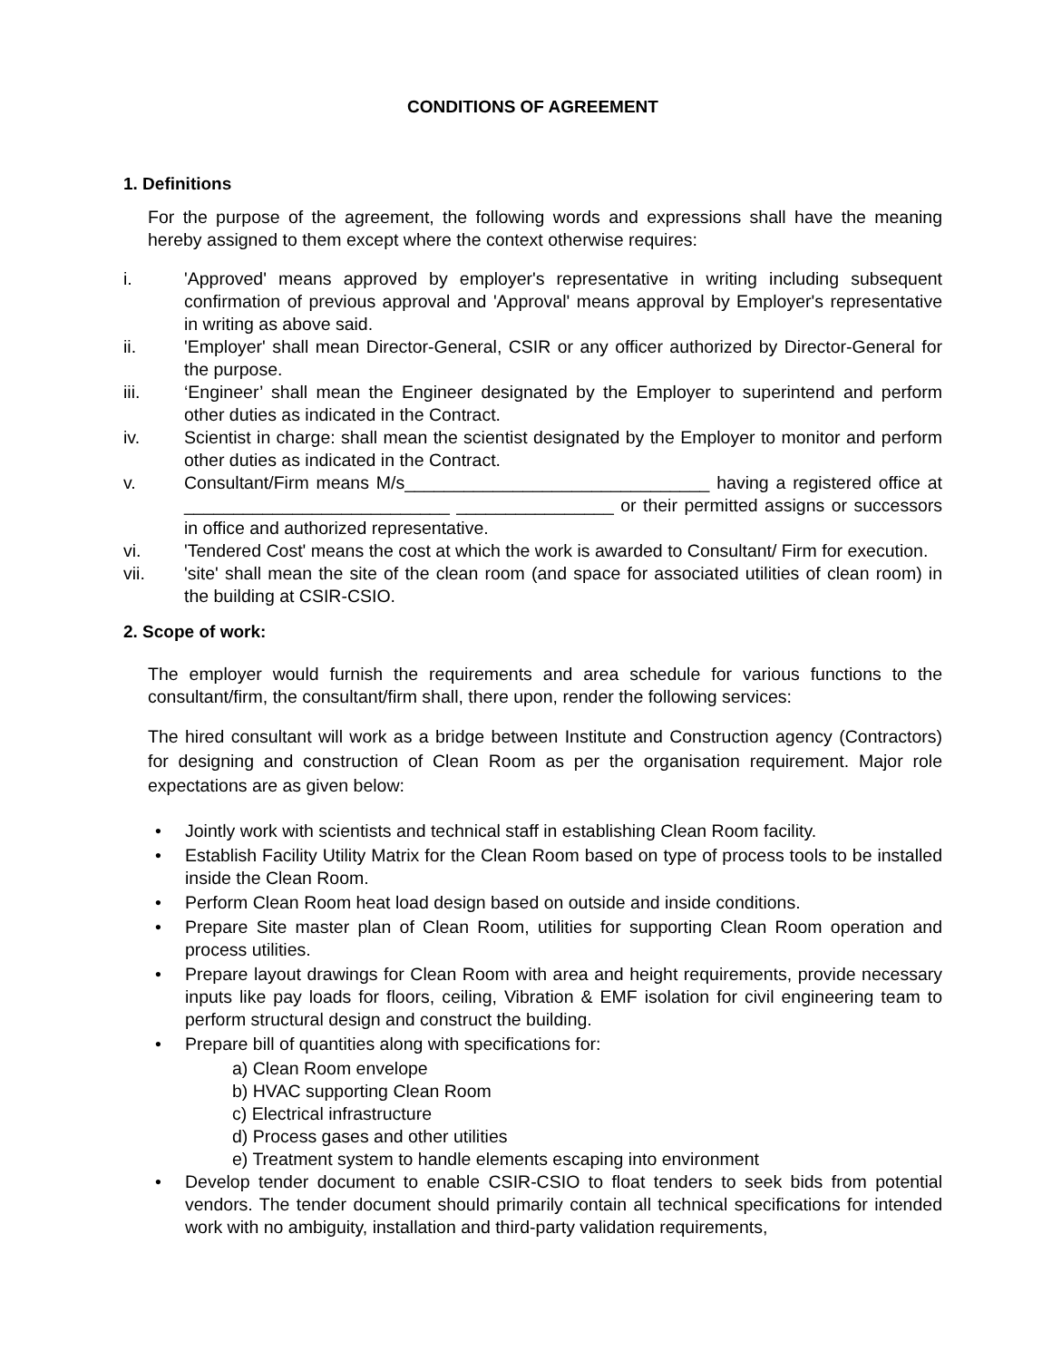CONDITIONS OF AGREEMENT
1. Definitions
For the purpose of the agreement, the following words and expressions shall have the meaning hereby assigned to them except where the context otherwise requires:
i. 'Approved' means approved by employer's representative in writing including subsequent confirmation of previous approval and 'Approval' means approval by Employer's representative in writing as above said.
ii. 'Employer' shall mean Director-General, CSIR or any officer authorized by Director-General for the purpose.
iii. ‘Engineer’ shall mean the Engineer designated by the Employer to superintend and perform other duties as indicated in the Contract.
iv. Scientist in charge: shall mean the scientist designated by the Employer to monitor and perform other duties as indicated in the Contract.
v. Consultant/Firm means M/s_______________________________ having a registered office at ___________________________ ________________ or their permitted assigns or successors in office and authorized representative.
vi. 'Tendered Cost' means the cost at which the work is awarded to Consultant/ Firm for execution.
vii. 'site' shall mean the site of the clean room (and space for associated utilities of clean room) in the building at CSIR-CSIO.
2. Scope of work:
The employer would furnish the requirements and area schedule for various functions to the consultant/firm, the consultant/firm shall, there upon, render the following services:
The hired consultant will work as a bridge between Institute and Construction agency (Contractors) for designing and construction of Clean Room as per the organisation requirement. Major role expectations are as given below:
• Jointly work with scientists and technical staff in establishing Clean Room facility.
• Establish Facility Utility Matrix for the Clean Room based on type of process tools to be installed inside the Clean Room.
• Perform Clean Room heat load design based on outside and inside conditions.
• Prepare Site master plan of Clean Room, utilities for supporting Clean Room operation and process utilities.
• Prepare layout drawings for Clean Room with area and height requirements, provide necessary inputs like pay loads for floors, ceiling, Vibration & EMF isolation for civil engineering team to perform structural design and construct the building.
• Prepare bill of quantities along with specifications for:
a) Clean Room envelope
b) HVAC supporting Clean Room
c) Electrical infrastructure
d) Process gases and other utilities
e) Treatment system to handle elements escaping into environment
• Develop tender document to enable CSIR-CSIO to float tenders to seek bids from potential vendors. The tender document should primarily contain all technical specifications for intended work with no ambiguity, installation and third-party validation requirements,